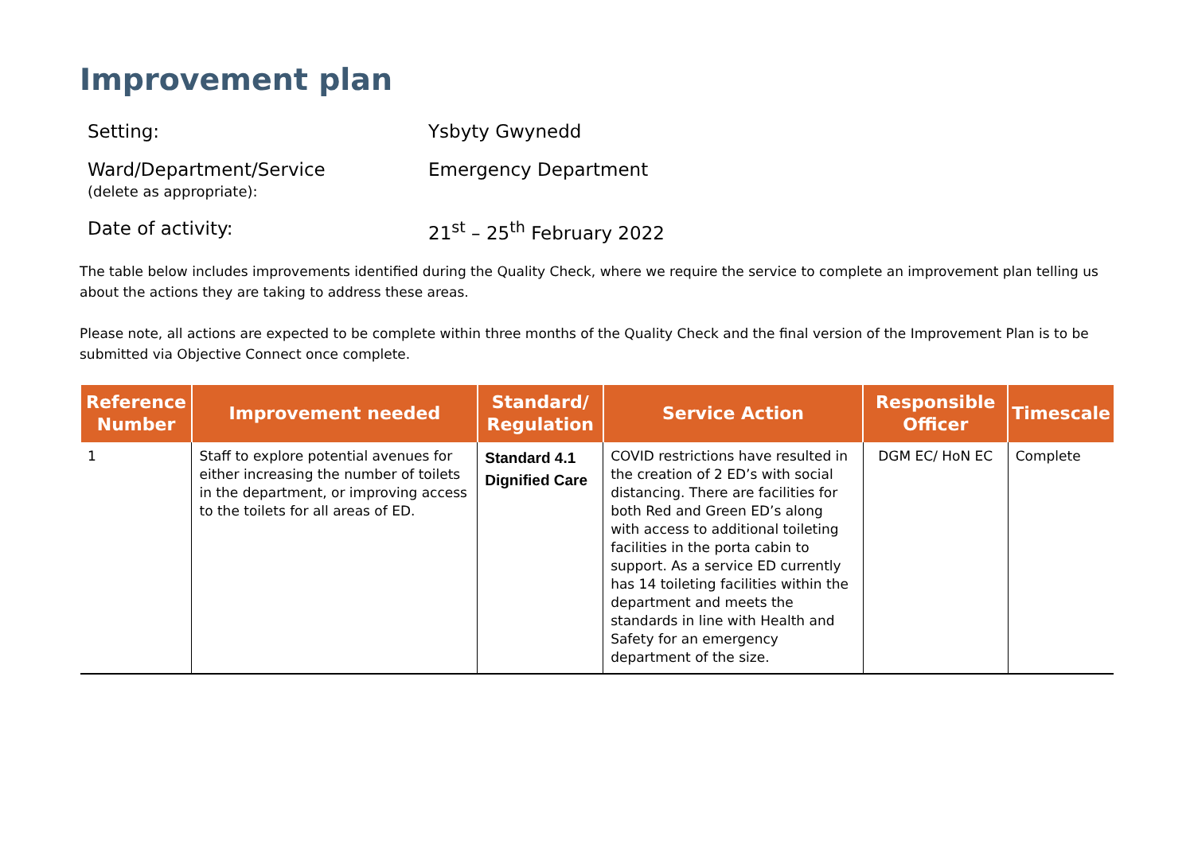Improvement plan
Setting: Ysbyty Gwynedd
Ward/Department/Service
(delete as appropriate):
Emergency Department
Date of activity: 21<sup>st</sup> – 25<sup>th</sup> February 2022
The table below includes improvements identified during the Quality Check, where we require the service to complete an improvement plan telling us about the actions they are taking to address these areas.
Please note, all actions are expected to be complete within three months of the Quality Check and the final version of the Improvement Plan is to be submitted via Objective Connect once complete.
| Reference Number | Improvement needed | Standard/ Regulation | Service Action | Responsible Officer | Timescale |
| --- | --- | --- | --- | --- | --- |
| 1 | Staff to explore potential avenues for either increasing the number of toilets in the department, or improving access to the toilets for all areas of ED. | Standard 4.1 Dignified Care | COVID restrictions have resulted in the creation of 2 ED’s with social distancing. There are facilities for both Red and Green ED’s along with access to additional toileting facilities in the porta cabin to support. As a service ED currently has 14 toileting facilities within the department and meets the standards in line with Health and Safety for an emergency department of the size. | DGM EC/ HoN EC | Complete |